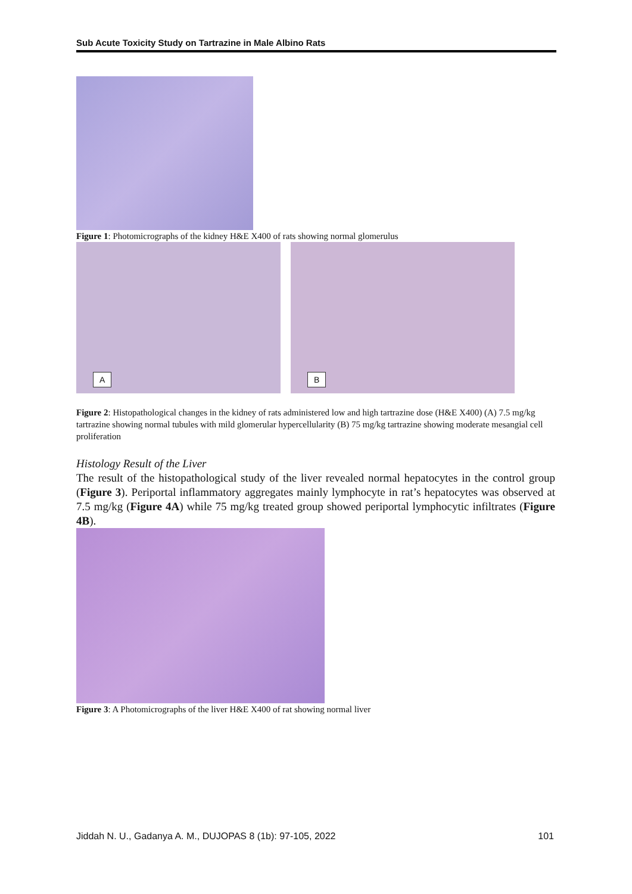Sub Acute Toxicity Study on Tartrazine in Male Albino Rats
Figure 1: Photomicrographs of the kidney H&E X400 of rats showing normal glomerulus
A
B
Figure 2: Histopathological changes in the kidney of rats administered low and high tartrazine dose (H&E X400) (A) 7.5 mg/kg tartrazine showing normal tubules with mild glomerular hypercellularity (B) 75 mg/kg tartrazine showing moderate mesangial cell proliferation
Histology Result of the Liver
The result of the histopathological study of the liver revealed normal hepatocytes in the control group (Figure 3). Periportal inflammatory aggregates mainly lymphocyte in rat’s hepatocytes was observed at 7.5 mg/kg (Figure 4A) while 75 mg/kg treated group showed periportal lymphocytic infiltrates (Figure 4B).
Figure 3: A Photomicrographs of the liver H&E X400 of rat showing normal liver
Jiddah N. U., Gadanya A. M., DUJOPAS 8 (1b): 97-105, 2022 101